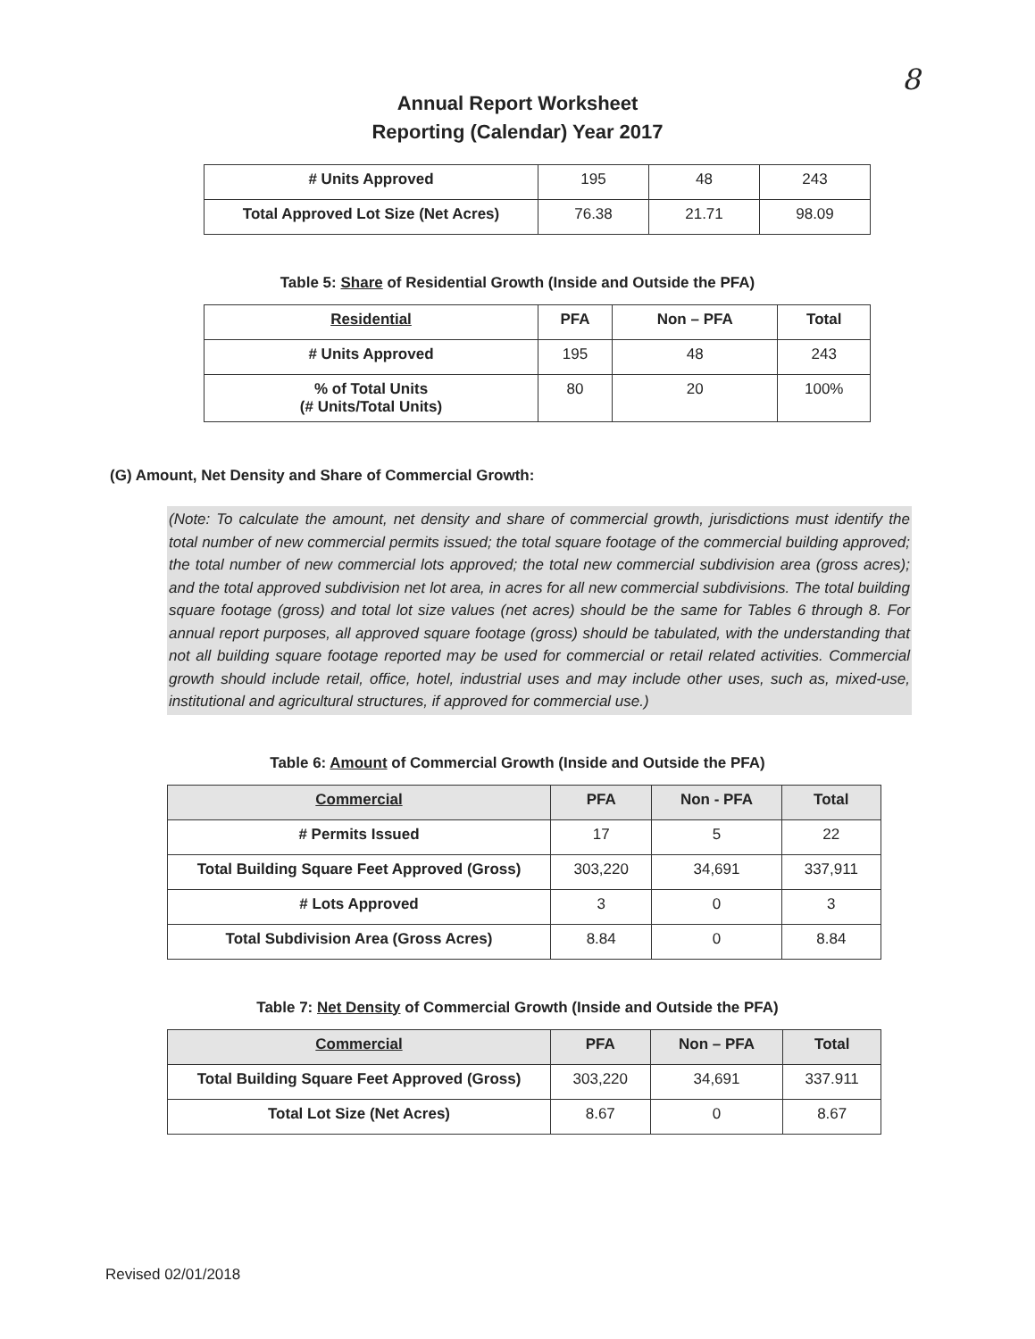8
Annual Report Worksheet
Reporting (Calendar) Year 2017
| # Units Approved | 195 | 48 | 243 |
| Total Approved Lot Size (Net Acres) | 76.38 | 21.71 | 98.09 |
Table 5: Share of Residential Growth (Inside and Outside the PFA)
| Residential | PFA | Non – PFA | Total |
| --- | --- | --- | --- |
| # Units Approved | 195 | 48 | 243 |
| % of Total Units (# Units/Total Units) | 80 | 20 | 100% |
(G) Amount, Net Density and Share of Commercial Growth:
(Note: To calculate the amount, net density and share of commercial growth, jurisdictions must identify the total number of new commercial permits issued; the total square footage of the commercial building approved; the total number of new commercial lots approved; the total new commercial subdivision area (gross acres); and the total approved subdivision net lot area, in acres for all new commercial subdivisions. The total building square footage (gross) and total lot size values (net acres) should be the same for Tables 6 through 8. For annual report purposes, all approved square footage (gross) should be tabulated, with the understanding that not all building square footage reported may be used for commercial or retail related activities. Commercial growth should include retail, office, hotel, industrial uses and may include other uses, such as, mixed-use, institutional and agricultural structures, if approved for commercial use.)
Table 6: Amount of Commercial Growth (Inside and Outside the PFA)
| Commercial | PFA | Non - PFA | Total |
| --- | --- | --- | --- |
| # Permits Issued | 17 | 5 | 22 |
| Total Building Square Feet Approved (Gross) | 303,220 | 34,691 | 337,911 |
| # Lots Approved | 3 | 0 | 3 |
| Total Subdivision Area (Gross Acres) | 8.84 | 0 | 8.84 |
Table 7: Net Density of Commercial Growth (Inside and Outside the PFA)
| Commercial | PFA | Non – PFA | Total |
| --- | --- | --- | --- |
| Total Building Square Feet Approved (Gross) | 303,220 | 34,691 | 337.911 |
| Total Lot Size (Net Acres) | 8.67 | 0 | 8.67 |
Revised 02/01/2018